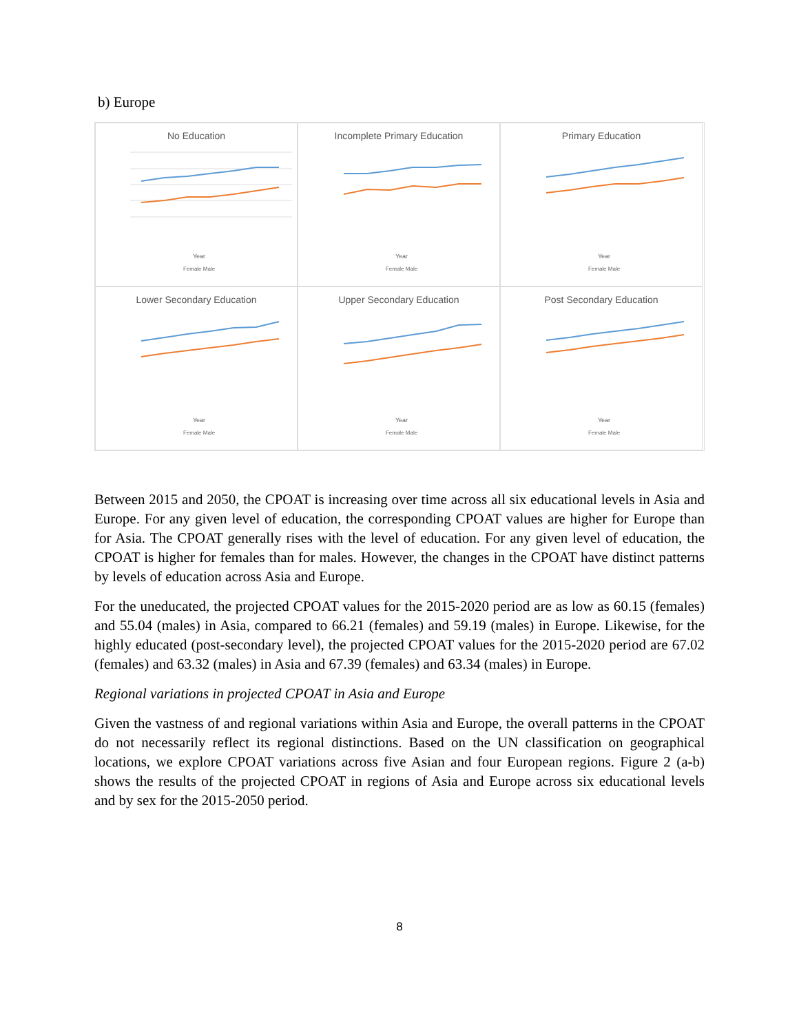b) Europe
No Education
Year
Female Male
Incomplete Primary Education
Year
Female Male
Primary Education
Year
Female Male
Lower Secondary Education
Year
Female Male
Upper Secondary Education
Year
Female Male
Post Secondary Education
Year
Female Male
Between 2015 and 2050, the CPOAT is increasing over time across all six educational levels in Asia and Europe. For any given level of education, the corresponding CPOAT values are higher for Europe than for Asia. The CPOAT generally rises with the level of education. For any given level of education, the CPOAT is higher for females than for males. However, the changes in the CPOAT have distinct patterns by levels of education across Asia and Europe.
For the uneducated, the projected CPOAT values for the 2015-2020 period are as low as 60.15 (females) and 55.04 (males) in Asia, compared to 66.21 (females) and 59.19 (males) in Europe. Likewise, for the highly educated (post-secondary level), the projected CPOAT values for the 2015-2020 period are 67.02 (females) and 63.32 (males) in Asia and 67.39 (females) and 63.34 (males) in Europe.
Regional variations in projected CPOAT in Asia and Europe
Given the vastness of and regional variations within Asia and Europe, the overall patterns in the CPOAT do not necessarily reflect its regional distinctions. Based on the UN classification on geographical locations, we explore CPOAT variations across five Asian and four European regions. Figure 2 (a-b) shows the results of the projected CPOAT in regions of Asia and Europe across six educational levels and by sex for the 2015-2050 period.
8